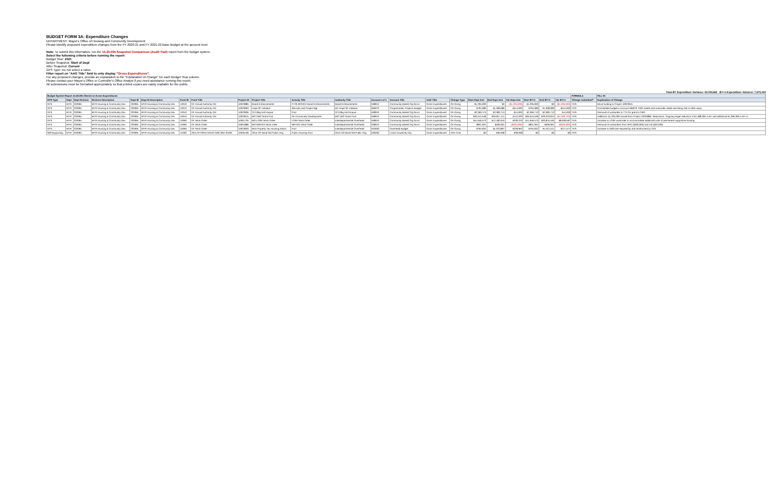BUDGET FORM 3A: Expenditure Changes
DEPARTMENT: Mayor's Office of Housing and Community Development
Please identify proposed expenditure changes from the FY 2020-21 and FY 2021-22 Base Budget at the account level.
Note: To submit this information, run the 15.30.005 Snapshot Comparison (Audit Trail) report from the budget system.
Select the following criteria before running the report:
Budget Year: 2021
Before Snapshot: Start of Dept
After Snapshot: Current
GFS Type: Do not select a value.
Filter report on "AAO Title" field to only display "Gross Expenditures".
For any proposed changes, provide an explanation in the "Explanation of Change" for each Budget Year column.
Please contact your Mayor's Office or Controller's Office Analyst if you need assistance running this report.
All submissions must be formatted appropriately so that printed copies are easily readable for the public.
Total BY Expenditure Variance: 43,769,662 BY+1 Expenditure Variance: 7,675,022
| Budget System Report 15.30.005 filtered on Gross Expenditures | | | | | | | | | | | | | | | | | | | | | | FORMULA | FILL IN |
| --- | --- | --- | --- | --- | --- | --- | --- | --- | --- | --- | --- | --- | --- | --- | --- | --- | --- | --- | --- | --- | --- | --- | --- |
| GFS Type | Dept | Dept Division | Division Description | Dept ID | Dept ID Description | Fund ID | Fund Title | Project ID | Project Title | Activity Title | Authority Title | Account Lvl 5 | Account Title | AAO Title | Change Type | Start Dept Amt | End Dept Amt | Var Dept Amt | Start BY+1 | End BY+1 | Var BY+1 | Change submitted? | Explanation of Change |
| GFS | MYR | 232065 | MYR Housing & Community Dev | 232065 | MYR Housing & Community Dev | 10010 | GF Annual Authority Ctrl | 10023885 | Board Enhancements | FY20 MOHCD Board Enhancements | Board Enhancements | 538010 | Community Based Org Srvcs | Gross Expenditures | On-Going | $1,205,000 | $0 | ($1,205,000) | $1,205,000 | $0 | ($1,205,000) | YES | Move funding to Project 10023915 |
| GFS | MYR | 232065 | MYR Housing & Community Dev | 232065 | MYR Housing & Community Dev | 10010 | GF Annual Authority Ctrl | 10023903 | Hope SF Initiative | Services and Project Mgt | MY Hope SF Initiative | 506070 | Programmatic Projects-Budget | Gross Expenditures | On-Going | $794,089 | $1,308,089 | $514,000 | $794,089 | $1,308,089 | $514,000 | YES | Consolidate budget in Account 506070. CBO needs and workorder needs are being met in other ways. |
| GFS | MYR | 232065 | MYR Housing & Community Dev | 232065 | MYR Housing & Community Dev | 10010 | GF Annual Authority Ctrl | 10023906 | Gf Cdbg And Hopwa | Pool | Gf Cdbg And Hopwa | 538010 | Community Based Org Srvcs | Gross Expenditures | On-Going | $2,369,713 | $2,383,713 | $14,000 | $2,369,713 | $2,383,713 | $14,000 | YES | Removal of workorder to TTX for grant to CBO. |
| GFS | MYR | 232065 | MYR Housing & Community Dev | 232065 | MYR Housing & Community Dev | 10010 | GF Annual Authority Ctrl | 10023915 | MO CBO Grant Pool | GF Community Development | MO CBO Grant Pool | 538010 | Community Based Org Srvcs | Gross Expenditures | On-Going | $30,544,548 | $30,657,141 | $112,593 | $30,544,548 | $29,223,815 | ($1,320,733) | YES | Additions: $1,205,000 moved from Project 10023885. Reductions: Ongoing target reduction of $1,488,306 in BY and additional $1,390,306 in BY+1. |
| GFS | MYR | 232065 | MYR Housing & Community Dev | 232065 | MYR Housing & Community Dev | 10060 | GF Work Order | 10001735 | MO-LOSP Work Order | LOSP Work Order | Interdepartmental-Overhead | 538010 | Community Based Org Srvcs | Gross Expenditures | On-Going | $11,946,573 | $12,182,943 | $236,370 | $11,946,573 | $20,875,160 | $8,928,587 | YES | Increase in LOSP workorder to accommodate additional units of permanent supportive housing |
| GFS | MYR | 232065 | MYR Housing & Community Dev | 232065 | MYR Housing & Community Dev | 10060 | GF Work Order | 10001886 | MO-MOHCD Work order | MOHCD Work Order | Interdepartmental-Overhead | 538010 | Community Based Org Srvcs | Gross Expenditures | On-Going | $831,091 | $506,091 | ($325,000) | $831,091 | $506,091 | ($325,000) | YES | Removal of workorders from HRC ($300,000) and LIB ($25,000) |
| GFS | MYR | 232065 | MYR Housing & Community Dev | 232065 | MYR Housing & Community Dev | 10060 | GF Work Order | 10023920 | Moh Property Tax Housing Admin | Pool | Interdepartmental-Overhead | 520000 | Overhead-Budget | Gross Expenditures | On-Going | $794,934 | $1,023,897 | $228,963 | $794,934 | $1,012,511 | $217,577 | YES | Increase in staff time required by and reimbursed by OCII |
| Self Supporting | MYR | 232065 | MYR Housing & Community Dev | 232065 | MYR Housing & Community Dev | 10492 | 2015 AFFORD HOUS GOB 3RD 2019C | 10035106 | 2015 GO Bond 3rd-Public Hsg | Public Housing Pool | 2015 GO Bond 3rd-Public Hsg | 539200 | Loans Issued By City | Gross Expenditures | One-Time | $0 | $39,008 | $39,008 | $0 | $0 | $0 | YES | |